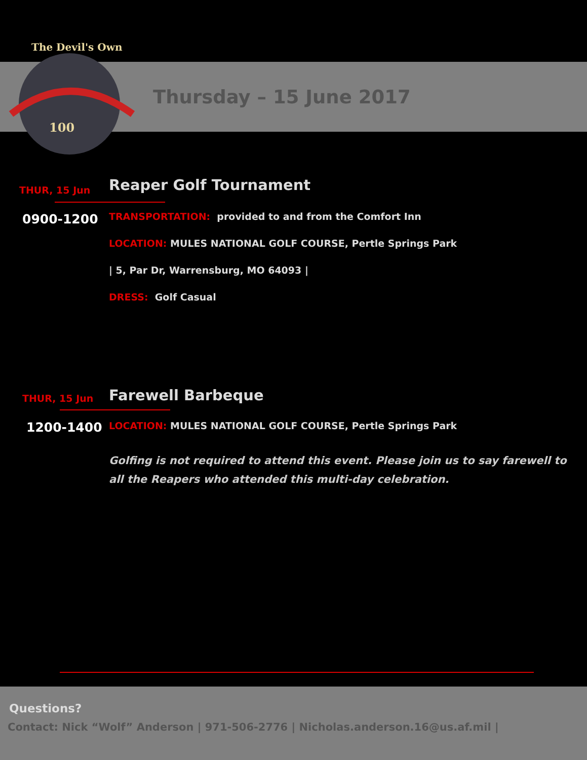The Devil's Own
100
Thursday – 15 June 2017
THUR, 15 Jun Reaper Golf Tournament
0900-1200 TRANSPORTATION: provided to and from the Comfort Inn
LOCATION: MULES NATIONAL GOLF COURSE, Pertle Springs Park
| 5, Par Dr, Warrensburg, MO 64093 |
DRESS: Golf Casual
THUR, 15 Jun Farewell Barbeque
1200-1400 LOCATION: MULES NATIONAL GOLF COURSE, Pertle Springs Park
Golfing is not required to attend this event. Please join us to say farewell to all the Reapers who attended this multi-day celebration.
Questions?
Contact: Nick “Wolf” Anderson | 971-506-2776 | Nicholas.anderson.16@us.af.mil |